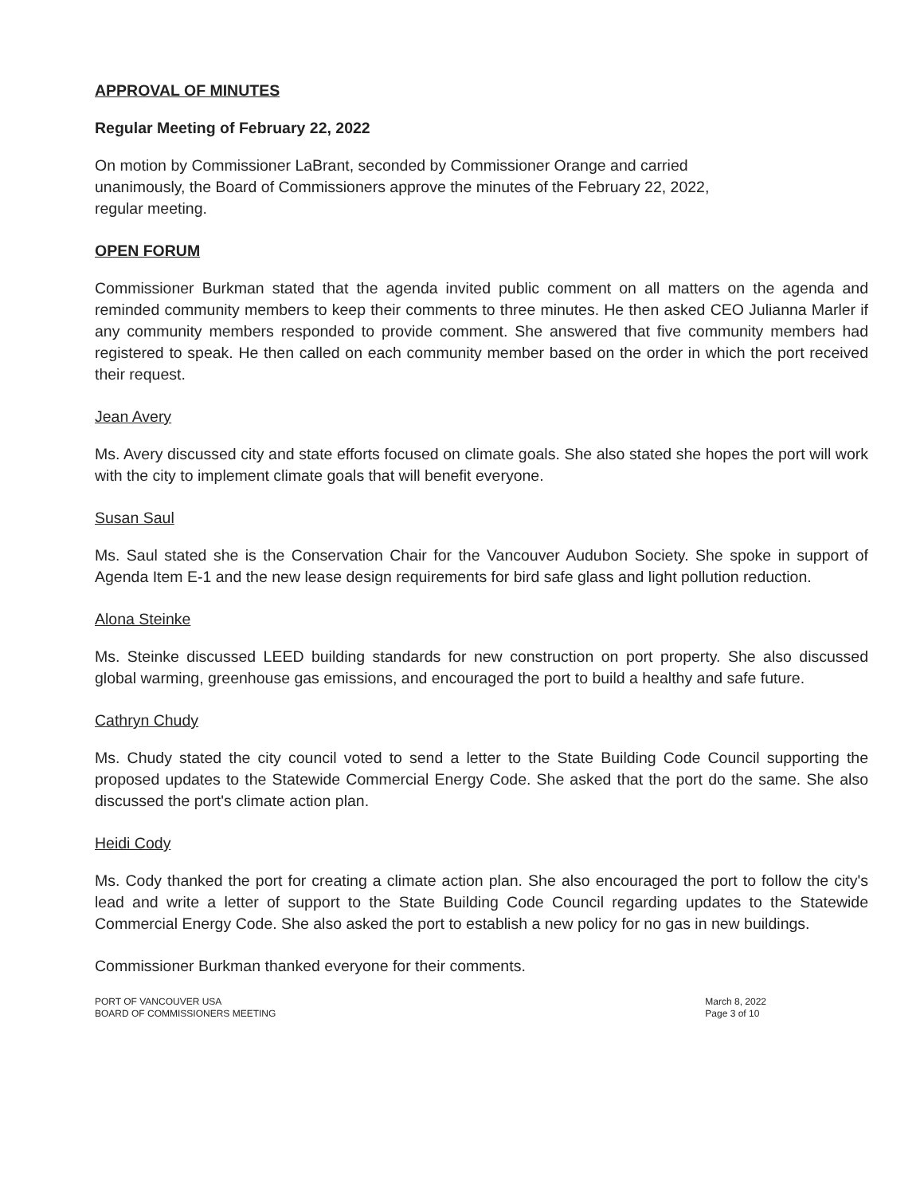APPROVAL OF MINUTES
Regular Meeting of February 22, 2022
On motion by Commissioner LaBrant, seconded by Commissioner Orange and carried
unanimously, the Board of Commissioners approve the minutes of the February 22, 2022,
regular meeting.
OPEN FORUM
Commissioner Burkman stated that the agenda invited public comment on all matters on the agenda and reminded community members to keep their comments to three minutes. He then asked CEO Julianna Marler if any community members responded to provide comment. She answered that five community members had registered to speak. He then called on each community member based on the order in which the port received their request.
Jean Avery
Ms. Avery discussed city and state efforts focused on climate goals. She also stated she hopes the port will work with the city to implement climate goals that will benefit everyone.
Susan Saul
Ms. Saul stated she is the Conservation Chair for the Vancouver Audubon Society. She spoke in support of Agenda Item E-1 and the new lease design requirements for bird safe glass and light pollution reduction.
Alona Steinke
Ms. Steinke discussed LEED building standards for new construction on port property. She also discussed global warming, greenhouse gas emissions, and encouraged the port to build a healthy and safe future.
Cathryn Chudy
Ms. Chudy stated the city council voted to send a letter to the State Building Code Council supporting the proposed updates to the Statewide Commercial Energy Code. She asked that the port do the same. She also discussed the port's climate action plan.
Heidi Cody
Ms. Cody thanked the port for creating a climate action plan. She also encouraged the port to follow the city's lead and write a letter of support to the State Building Code Council regarding updates to the Statewide Commercial Energy Code. She also asked the port to establish a new policy for no gas in new buildings.
Commissioner Burkman thanked everyone for their comments.
PORT OF VANCOUVER USA
BOARD OF COMMISSIONERS MEETING
March 8, 2022
Page 3 of 10